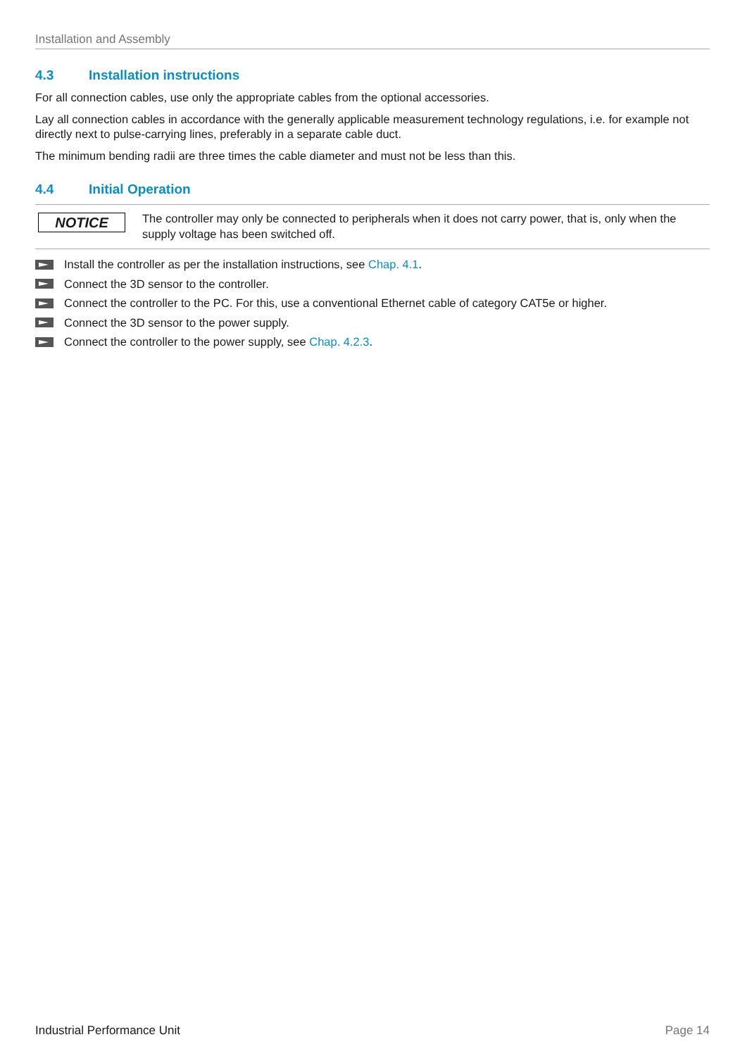Installation and Assembly
4.3 Installation instructions
For all connection cables, use only the appropriate cables from the optional accessories.
Lay all connection cables in accordance with the generally applicable measurement technology regulations, i.e. for example not directly next to pulse-carrying lines, preferably in a separate cable duct.
The minimum bending radii are three times the cable diameter and must not be less than this.
4.4 Initial Operation
NOTICE
The controller may only be connected to peripherals when it does not carry power, that is, only when the supply voltage has been switched off.
Install the controller as per the installation instructions, see Chap. 4.1.
Connect the 3D sensor to the controller.
Connect the controller to the PC. For this, use a conventional Ethernet cable of category CAT5e or higher.
Connect the 3D sensor to the power supply.
Connect the controller to the power supply, see Chap. 4.2.3.
Industrial Performance Unit Page 14